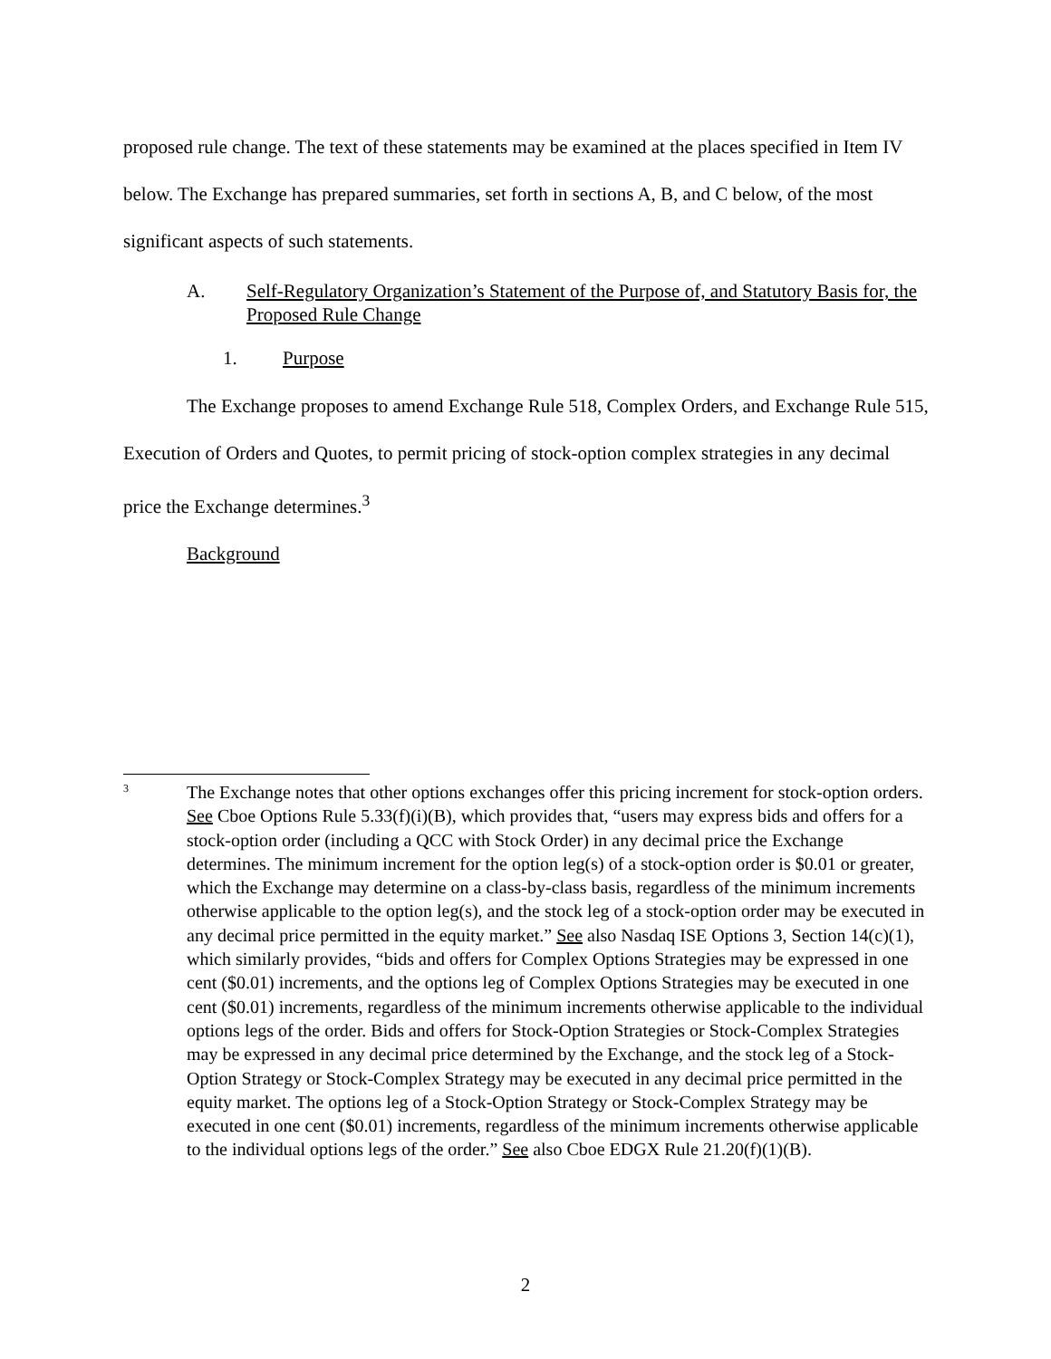proposed rule change. The text of these statements may be examined at the places specified in Item IV below. The Exchange has prepared summaries, set forth in sections A, B, and C below, of the most significant aspects of such statements.
A. Self-Regulatory Organization’s Statement of the Purpose of, and Statutory Basis for, the Proposed Rule Change
1. Purpose
The Exchange proposes to amend Exchange Rule 518, Complex Orders, and Exchange Rule 515, Execution of Orders and Quotes, to permit pricing of stock-option complex strategies in any decimal price the Exchange determines.<sup>3</sup>
Background
3
The Exchange notes that other options exchanges offer this pricing increment for stock-option orders. See Cboe Options Rule 5.33(f)(i)(B), which provides that, “users may express bids and offers for a stock-option order (including a QCC with Stock Order) in any decimal price the Exchange determines. The minimum increment for the option leg(s) of a stock-option order is $0.01 or greater, which the Exchange may determine on a class-by-class basis, regardless of the minimum increments otherwise applicable to the option leg(s), and the stock leg of a stock-option order may be executed in any decimal price permitted in the equity market.” See also Nasdaq ISE Options 3, Section 14(c)(1), which similarly provides, “bids and offers for Complex Options Strategies may be expressed in one cent ($0.01) increments, and the options leg of Complex Options Strategies may be executed in one cent ($0.01) increments, regardless of the minimum increments otherwise applicable to the individual options legs of the order. Bids and offers for Stock-Option Strategies or Stock-Complex Strategies may be expressed in any decimal price determined by the Exchange, and the stock leg of a Stock-Option Strategy or Stock-Complex Strategy may be executed in any decimal price permitted in the equity market. The options leg of a Stock-Option Strategy or Stock-Complex Strategy may be executed in one cent ($0.01) increments, regardless of the minimum increments otherwise applicable to the individual options legs of the order.” See also Cboe EDGX Rule 21.20(f)(1)(B).
2